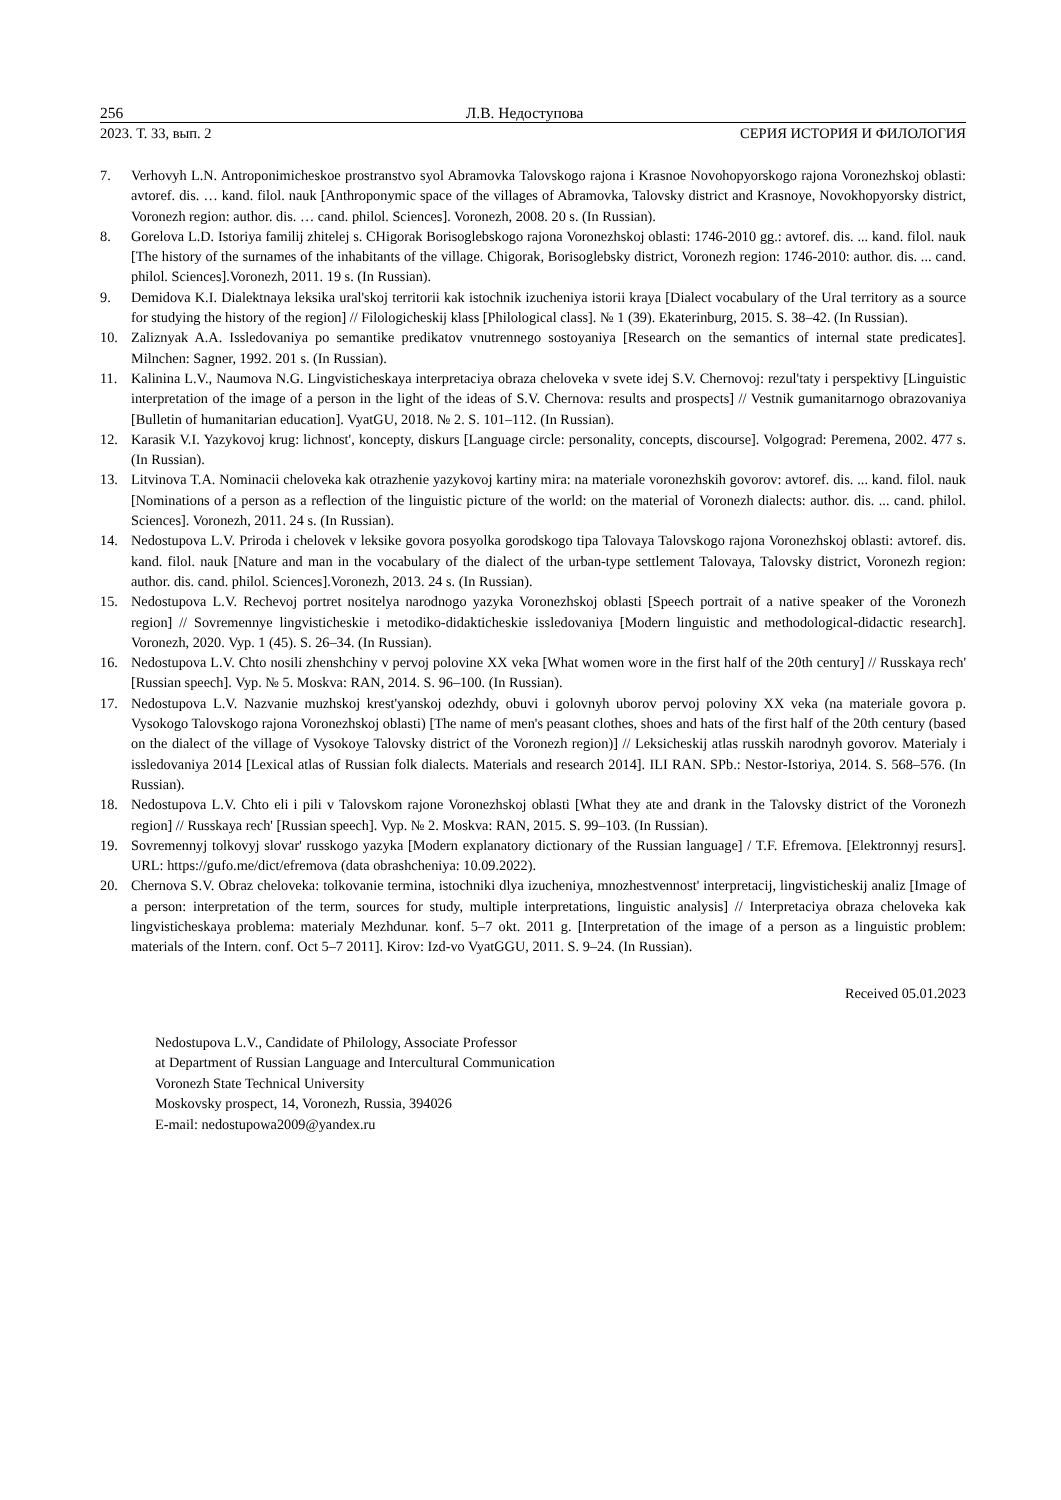256 Л.В. Недоступова
2023. Т. 33, вып. 2 СЕРИЯ ИСТОРИЯ И ФИЛОЛОГИЯ
7. Verhovyh L.N. Antroponimicheskoe prostranstvo syol Abramovka Talovskogo rajona i Krasnoe Novohopyorskogo rajona Voronezhskoj oblasti: avtoref. dis. … kand. filol. nauk [Anthroponymic space of the villages of Abramovka, Talovsky district and Krasnoye, Novokhopyorsky district, Voronezh region: author. dis. … cand. philol. Sciences]. Voronezh, 2008. 20 s. (In Russian).
8. Gorelova L.D. Istoriya familij zhitelej s. CHigorak Borisoglebskogo rajona Voronezhskoj oblasti: 1746-2010 gg.: avtoref. dis. ... kand. filol. nauk [The history of the surnames of the inhabitants of the village. Chigorak, Borisoglebsky district, Voronezh region: 1746-2010: author. dis. ... cand. philol. Sciences].Voronezh, 2011. 19 s. (In Russian).
9. Demidova K.I. Dialektnaya leksika ural'skoj territorii kak istochnik izucheniya istorii kraya [Dialect vocabulary of the Ural territory as a source for studying the history of the region] // Filologicheskij klass [Philological class]. № 1 (39). Ekaterinburg, 2015. S. 38–42. (In Russian).
10. Zaliznyak A.A. Issledovaniya po semantike predikatov vnutrennego sostoyaniya [Research on the semantics of internal state predicates]. Milnchen: Sagner, 1992. 201 s. (In Russian).
11. Kalinina L.V., Naumova N.G. Lingvisticheskaya interpretaciya obraza cheloveka v svete idej S.V. Chernovoj: rezul'taty i perspektivy [Linguistic interpretation of the image of a person in the light of the ideas of S.V. Chernova: results and prospects] // Vestnik gumanitarnogo obrazovaniya [Bulletin of humanitarian education]. VyatGU, 2018. № 2. S. 101–112. (In Russian).
12. Karasik V.I. Yazykovoj krug: lichnost', koncepty, diskurs [Language circle: personality, concepts, discourse]. Volgograd: Peremena, 2002. 477 s. (In Russian).
13. Litvinova T.A. Nominacii cheloveka kak otrazhenie yazykovoj kartiny mira: na materiale voronezhskih govorov: avtoref. dis. ... kand. filol. nauk [Nominations of a person as a reflection of the linguistic picture of the world: on the material of Voronezh dialects: author. dis. ... cand. philol. Sciences]. Voronezh, 2011. 24 s. (In Russian).
14. Nedostupova L.V. Priroda i chelovek v leksike govora posyolka gorodskogo tipa Talovaya Talovskogo rajona Voronezhskoj oblasti: avtoref. dis. kand. filol. nauk [Nature and man in the vocabulary of the dialect of the urban-type settlement Talovaya, Talovsky district, Voronezh region: author. dis. cand. philol. Sciences].Voronezh, 2013. 24 s. (In Russian).
15. Nedostupova L.V. Rechevoj portret nositelya narodnogo yazyka Voronezhskoj oblasti [Speech portrait of a native speaker of the Voronezh region] // Sovremennye lingvisticheskie i metodiko-didakticheskie issledovaniya [Modern linguistic and methodological-didactic research]. Voronezh, 2020. Vyp. 1 (45). S. 26–34. (In Russian).
16. Nedostupova L.V. Chto nosili zhenshchiny v pervoj polovine XX veka [What women wore in the first half of the 20th century] // Russkaya rech' [Russian speech]. Vyp. № 5. Moskva: RAN, 2014. S. 96–100. (In Russian).
17. Nedostupova L.V. Nazvanie muzhskoj krest'yanskoj odezhdy, obuvi i golovnyh uborov pervoj poloviny XX veka (na materiale govora p. Vysokogo Talovskogo rajona Voronezhskoj oblasti) [The name of men's peasant clothes, shoes and hats of the first half of the 20th century (based on the dialect of the village of Vysokoye Talovsky district of the Voronezh region)] // Leksicheskij atlas russkih narodnyh govorov. Materialy i issledovaniya 2014 [Lexical atlas of Russian folk dialects. Materials and research 2014]. ILI RAN. SPb.: Nestor-Istoriya, 2014. S. 568–576. (In Russian).
18. Nedostupova L.V. Chto eli i pili v Talovskom rajone Voronezhskoj oblasti [What they ate and drank in the Talovsky district of the Voronezh region] // Russkaya rech' [Russian speech]. Vyp. № 2. Moskva: RAN, 2015. S. 99–103. (In Russian).
19. Sovremennyj tolkovyj slovar' russkogo yazyka [Modern explanatory dictionary of the Russian language] / T.F. Efremova. [Elektronnyj resurs]. URL: https://gufo.me/dict/efremova (data obrashcheniya: 10.09.2022).
20. Chernova S.V. Obraz cheloveka: tolkovanie termina, istochniki dlya izucheniya, mnozhestvennost' interpretacij, lingvisticheskij analiz [Image of a person: interpretation of the term, sources for study, multiple interpretations, linguistic analysis] // Interpretaciya obraza cheloveka kak lingvisticheskaya problema: materialy Mezhdunar. konf. 5–7 okt. 2011 g. [Interpretation of the image of a person as a linguistic problem: materials of the Intern. conf. Oct 5–7 2011]. Kirov: Izd-vo VyatGGU, 2011. S. 9–24. (In Russian).
Received 05.01.2023
Nedostupova L.V., Candidate of Philology, Associate Professor
at Department of Russian Language and Intercultural Communication
Voronezh State Technical University
Moskovsky prospect, 14, Voronezh, Russia, 394026
E-mail: nedostupowa2009@yandex.ru